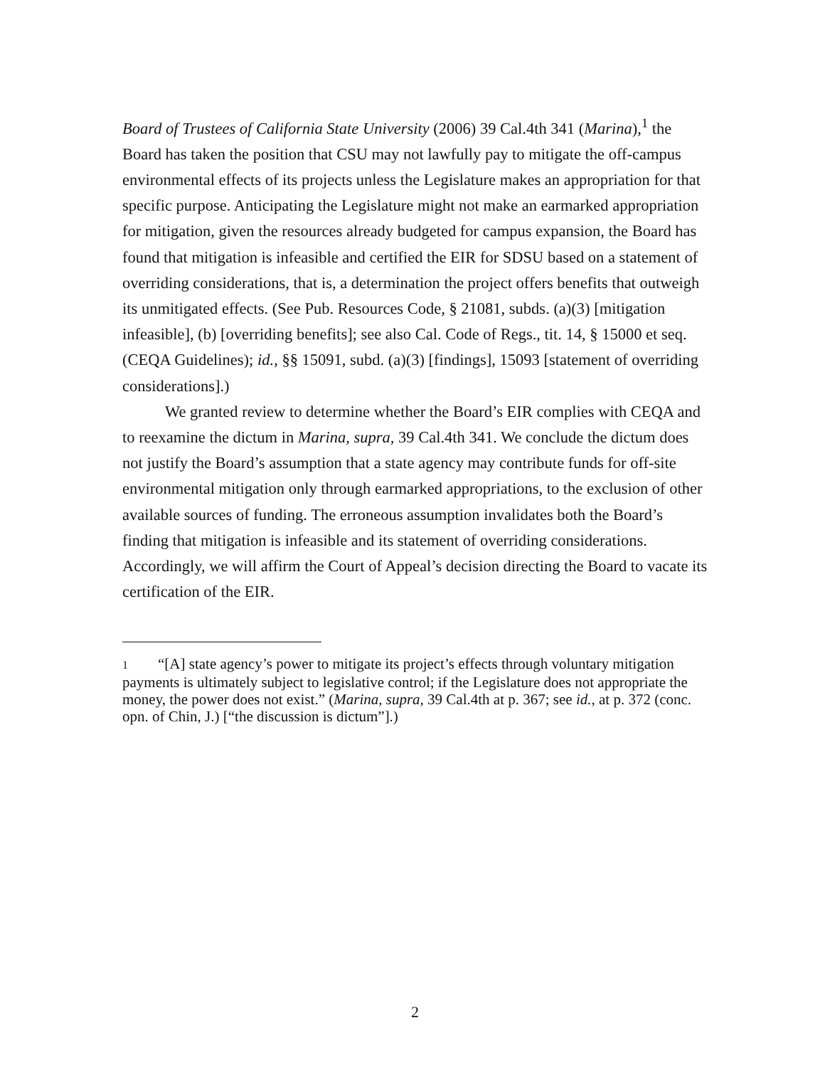Board of Trustees of California State University (2006) 39 Cal.4th 341 (Marina),<sup>1</sup> the Board has taken the position that CSU may not lawfully pay to mitigate the off-campus environmental effects of its projects unless the Legislature makes an appropriation for that specific purpose. Anticipating the Legislature might not make an earmarked appropriation for mitigation, given the resources already budgeted for campus expansion, the Board has found that mitigation is infeasible and certified the EIR for SDSU based on a statement of overriding considerations, that is, a determination the project offers benefits that outweigh its unmitigated effects. (See Pub. Resources Code, § 21081, subds. (a)(3) [mitigation infeasible], (b) [overriding benefits]; see also Cal. Code of Regs., tit. 14, § 15000 et seq. (CEQA Guidelines); id., §§ 15091, subd. (a)(3) [findings], 15093 [statement of overriding considerations].)
We granted review to determine whether the Board’s EIR complies with CEQA and to reexamine the dictum in Marina, supra, 39 Cal.4th 341. We conclude the dictum does not justify the Board’s assumption that a state agency may contribute funds for off-site environmental mitigation only through earmarked appropriations, to the exclusion of other available sources of funding. The erroneous assumption invalidates both the Board’s finding that mitigation is infeasible and its statement of overriding considerations. Accordingly, we will affirm the Court of Appeal’s decision directing the Board to vacate its certification of the EIR.
1 “[A] state agency’s power to mitigate its project’s effects through voluntary mitigation payments is ultimately subject to legislative control; if the Legislature does not appropriate the money, the power does not exist.” (Marina, supra, 39 Cal.4th at p. 367; see id., at p. 372 (conc. opn. of Chin, J.) [“the discussion is dictum”].)
2